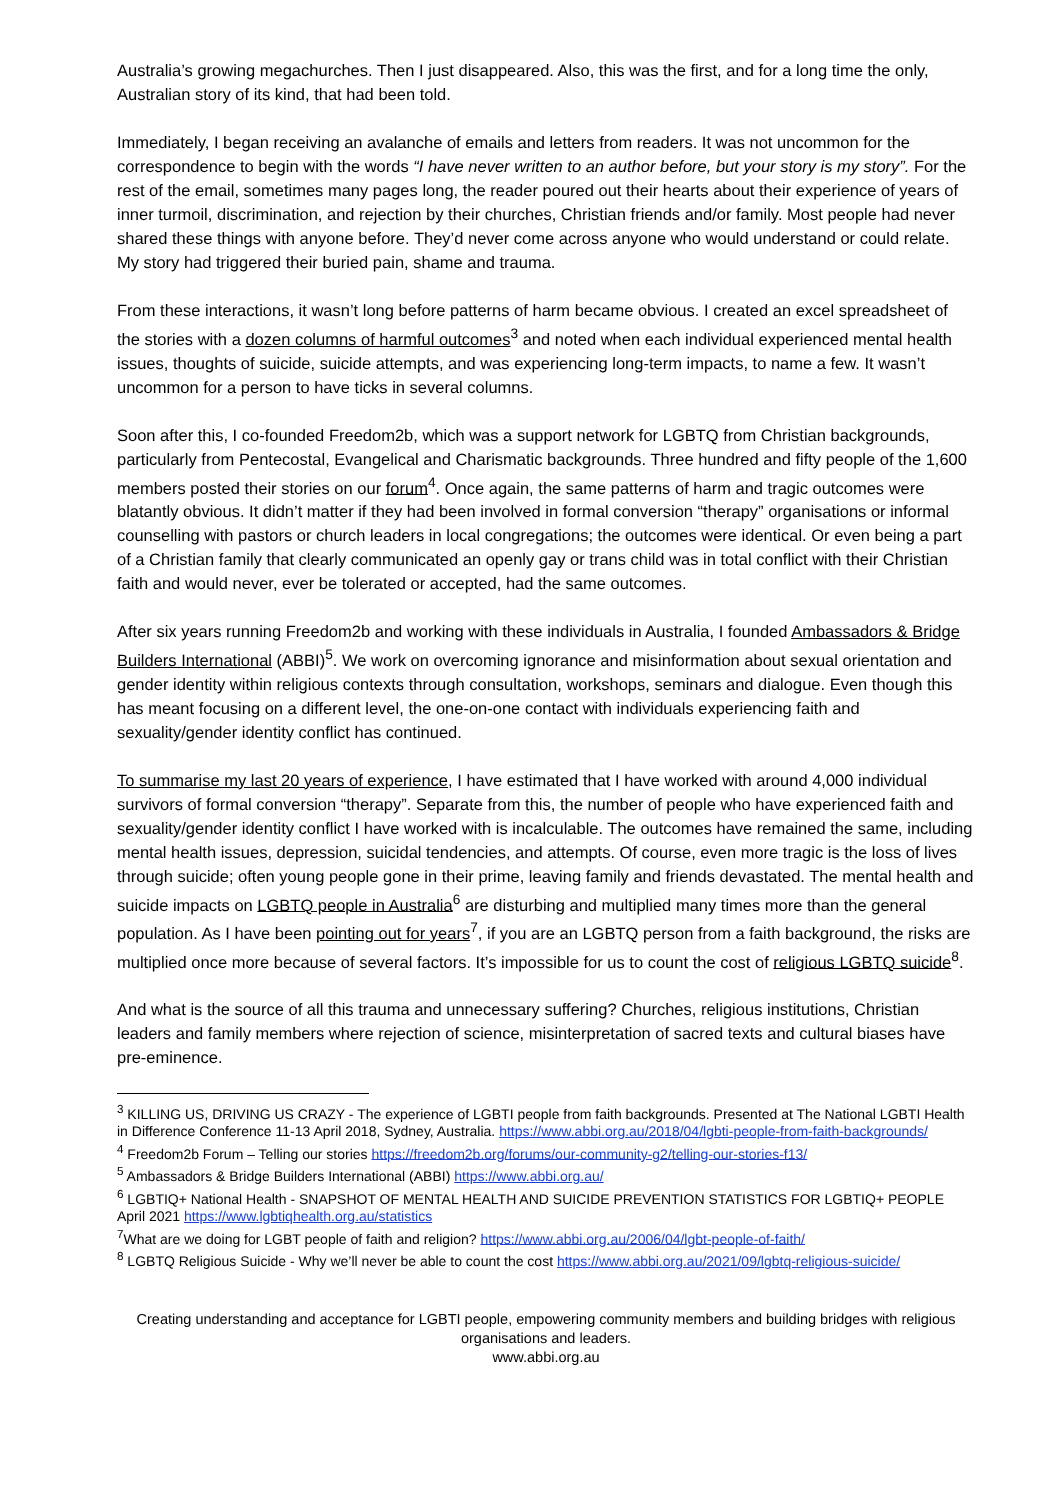Australia’s growing megachurches. Then I just disappeared. Also, this was the first, and for a long time the only, Australian story of its kind, that had been told.
Immediately, I began receiving an avalanche of emails and letters from readers. It was not uncommon for the correspondence to begin with the words “I have never written to an author before, but your story is my story”. For the rest of the email, sometimes many pages long, the reader poured out their hearts about their experience of years of inner turmoil, discrimination, and rejection by their churches, Christian friends and/or family. Most people had never shared these things with anyone before. They’d never come across anyone who would understand or could relate. My story had triggered their buried pain, shame and trauma.
From these interactions, it wasn’t long before patterns of harm became obvious. I created an excel spreadsheet of the stories with a dozen columns of harmful outcomes<sup>3</sup> and noted when each individual experienced mental health issues, thoughts of suicide, suicide attempts, and was experiencing long-term impacts, to name a few. It wasn’t uncommon for a person to have ticks in several columns.
Soon after this, I co-founded Freedom2b, which was a support network for LGBTQ from Christian backgrounds, particularly from Pentecostal, Evangelical and Charismatic backgrounds. Three hundred and fifty people of the 1,600 members posted their stories on our forum<sup>4</sup>. Once again, the same patterns of harm and tragic outcomes were blatantly obvious. It didn’t matter if they had been involved in formal conversion “therapy” organisations or informal counselling with pastors or church leaders in local congregations; the outcomes were identical. Or even being a part of a Christian family that clearly communicated an openly gay or trans child was in total conflict with their Christian faith and would never, ever be tolerated or accepted, had the same outcomes.
After six years running Freedom2b and working with these individuals in Australia, I founded Ambassadors & Bridge Builders International (ABBI)<sup>5</sup>. We work on overcoming ignorance and misinformation about sexual orientation and gender identity within religious contexts through consultation, workshops, seminars and dialogue. Even though this has meant focusing on a different level, the one-on-one contact with individuals experiencing faith and sexuality/gender identity conflict has continued.
To summarise my last 20 years of experience, I have estimated that I have worked with around 4,000 individual survivors of formal conversion “therapy”. Separate from this, the number of people who have experienced faith and sexuality/gender identity conflict I have worked with is incalculable. The outcomes have remained the same, including mental health issues, depression, suicidal tendencies, and attempts. Of course, even more tragic is the loss of lives through suicide; often young people gone in their prime, leaving family and friends devastated. The mental health and suicide impacts on LGBTQ people in Australia<sup>6</sup> are disturbing and multiplied many times more than the general population. As I have been pointing out for years<sup>7</sup>, if you are an LGBTQ person from a faith background, the risks are multiplied once more because of several factors. It’s impossible for us to count the cost of religious LGBTQ suicide<sup>8</sup>.
And what is the source of all this trauma and unnecessary suffering? Churches, religious institutions, Christian leaders and family members where rejection of science, misinterpretation of sacred texts and cultural biases have pre-eminence.
<sup>3</sup> KILLING US, DRIVING US CRAZY - The experience of LGBTI people from faith backgrounds. Presented at The National LGBTI Health in Difference Conference 11-13 April 2018, Sydney, Australia. https://www.abbi.org.au/2018/04/lgbti-people-from-faith-backgrounds/
<sup>4</sup> Freedom2b Forum – Telling our stories https://freedom2b.org/forums/our-community-g2/telling-our-stories-f13/
<sup>5</sup> Ambassadors & Bridge Builders International (ABBI) https://www.abbi.org.au/
<sup>6</sup> LGBTIQ+ National Health - SNAPSHOT OF MENTAL HEALTH AND SUICIDE PREVENTION STATISTICS FOR LGBTIQ+ PEOPLE April 2021 https://www.lgbtiqhealth.org.au/statistics
<sup>7</sup> What are we doing for LGBT people of faith and religion? https://www.abbi.org.au/2006/04/lgbt-people-of-faith/
<sup>8</sup> LGBTQ Religious Suicide - Why we’ll never be able to count the cost https://www.abbi.org.au/2021/09/lgbtq-religious-suicide/
Creating understanding and acceptance for LGBTI people, empowering community members and building bridges with religious organisations and leaders.
www.abbi.org.au